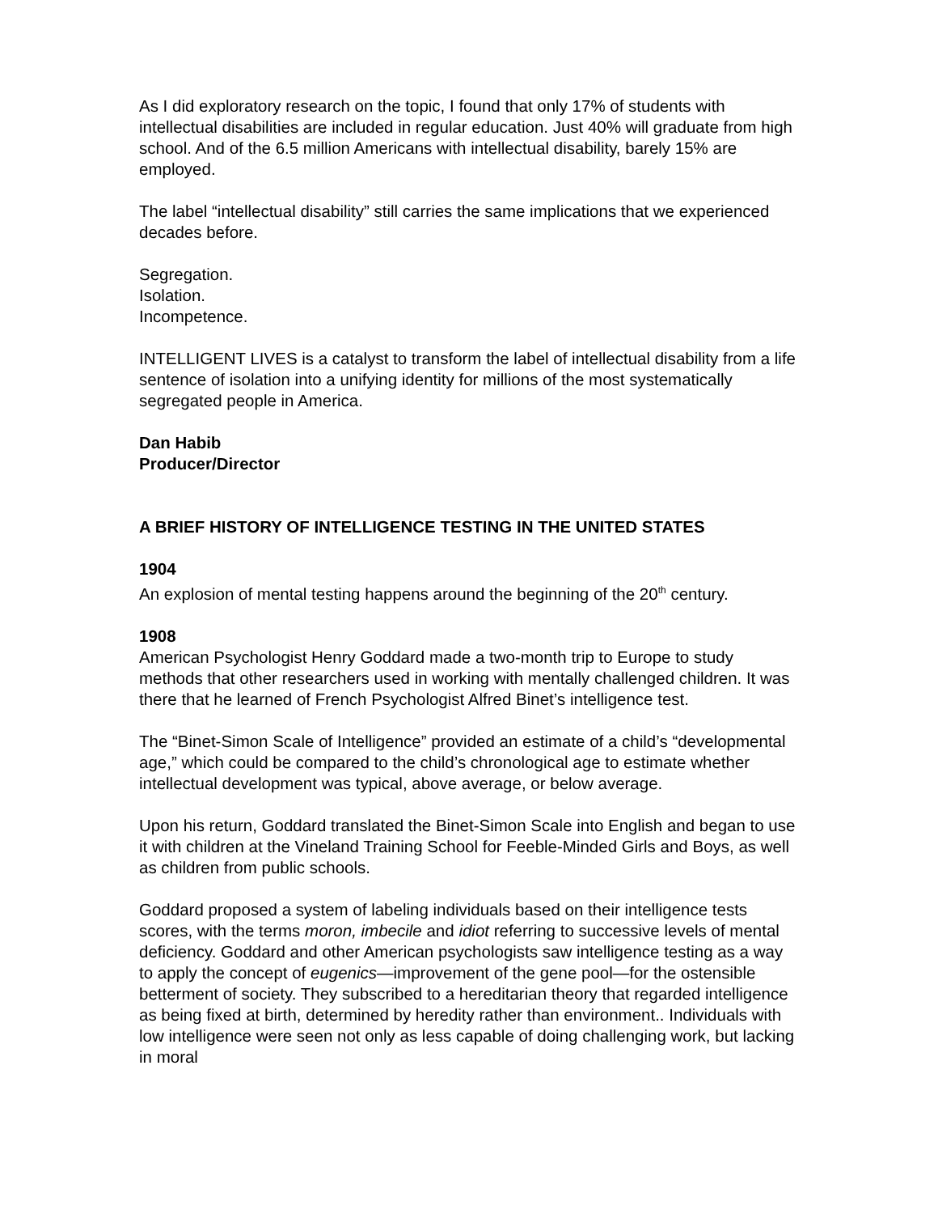As I did exploratory research on the topic, I found that only 17% of students with intellectual disabilities are included in regular education. Just 40% will graduate from high school. And of the 6.5 million Americans with intellectual disability, barely 15% are employed.
The label “intellectual disability” still carries the same implications that we experienced decades before.
Segregation.
Isolation.
Incompetence.
INTELLIGENT LIVES is a catalyst to transform the label of intellectual disability from a life sentence of isolation into a unifying identity for millions of the most systematically segregated people in America.
Dan Habib
Producer/Director
A BRIEF HISTORY OF INTELLIGENCE TESTING IN THE UNITED STATES
1904
An explosion of mental testing happens around the beginning of the 20<sup>th</sup> century.
1908
American Psychologist Henry Goddard made a two-month trip to Europe to study methods that other researchers used in working with mentally challenged children. It was there that he learned of French Psychologist Alfred Binet’s intelligence test.
The “Binet-Simon Scale of Intelligence” provided an estimate of a child’s “developmental age,” which could be compared to the child’s chronological age to estimate whether intellectual development was typical, above average, or below average.
Upon his return, Goddard translated the Binet-Simon Scale into English and began to use it with children at the Vineland Training School for Feeble-Minded Girls and Boys, as well as children from public schools.
Goddard proposed a system of labeling individuals based on their intelligence tests scores, with the terms moron, imbecile and idiot referring to successive levels of mental deficiency. Goddard and other American psychologists saw intelligence testing as a way to apply the concept of eugenics—improvement of the gene pool—for the ostensible betterment of society. They subscribed to a hereditarian theory that regarded intelligence as being fixed at birth, determined by heredity rather than environment.. Individuals with low intelligence were seen not only as less capable of doing challenging work, but lacking in moral